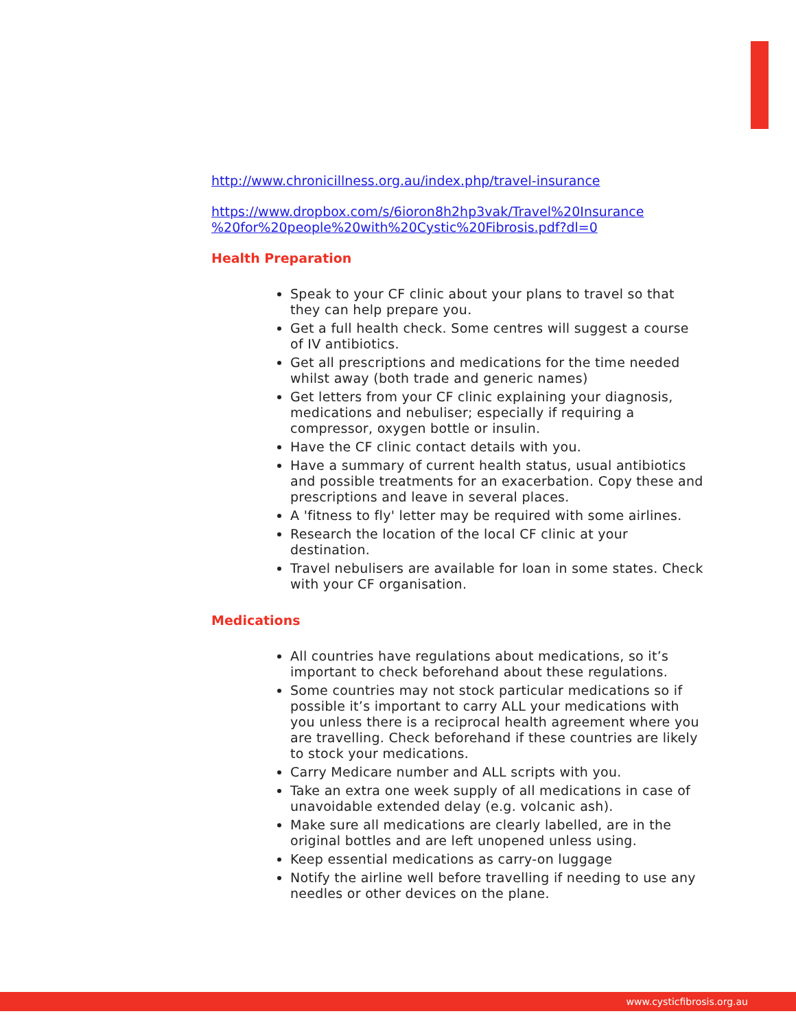http://www.chronicillness.org.au/index.php/travel-insurance
https://www.dropbox.com/s/6ioron8h2hp3vak/Travel%20Insurance %20for%20people%20with%20Cystic%20Fibrosis.pdf?dl=0
Health Preparation
Speak to your CF clinic about your plans to travel so that they can help prepare you.
Get a full health check. Some centres will suggest a course of IV antibiotics.
Get all prescriptions and medications for the time needed whilst away (both trade and generic names)
Get letters from your CF clinic explaining your diagnosis, medications and nebuliser; especially if requiring a compressor, oxygen bottle or insulin.
Have the CF clinic contact details with you.
Have a summary of current health status, usual antibiotics and possible treatments for an exacerbation. Copy these and prescriptions and leave in several places.
A 'fitness to fly' letter may be required with some airlines.
Research the location of the local CF clinic at your destination.
Travel nebulisers are available for loan in some states. Check with your CF organisation.
Medications
All countries have regulations about medications, so it’s important to check beforehand about these regulations.
Some countries may not stock particular medications so if possible it’s important to carry ALL your medications with you unless there is a reciprocal health agreement where you are travelling. Check beforehand if these countries are likely to stock your medications.
Carry Medicare number and ALL scripts with you.
Take an extra one week supply of all medications in case of unavoidable extended delay (e.g. volcanic ash).
Make sure all medications are clearly labelled, are in the original bottles and are left unopened unless using.
Keep essential medications as carry-on luggage
Notify the airline well before travelling if needing to use any needles or other devices on the plane.
www.cysticfibrosis.org.au